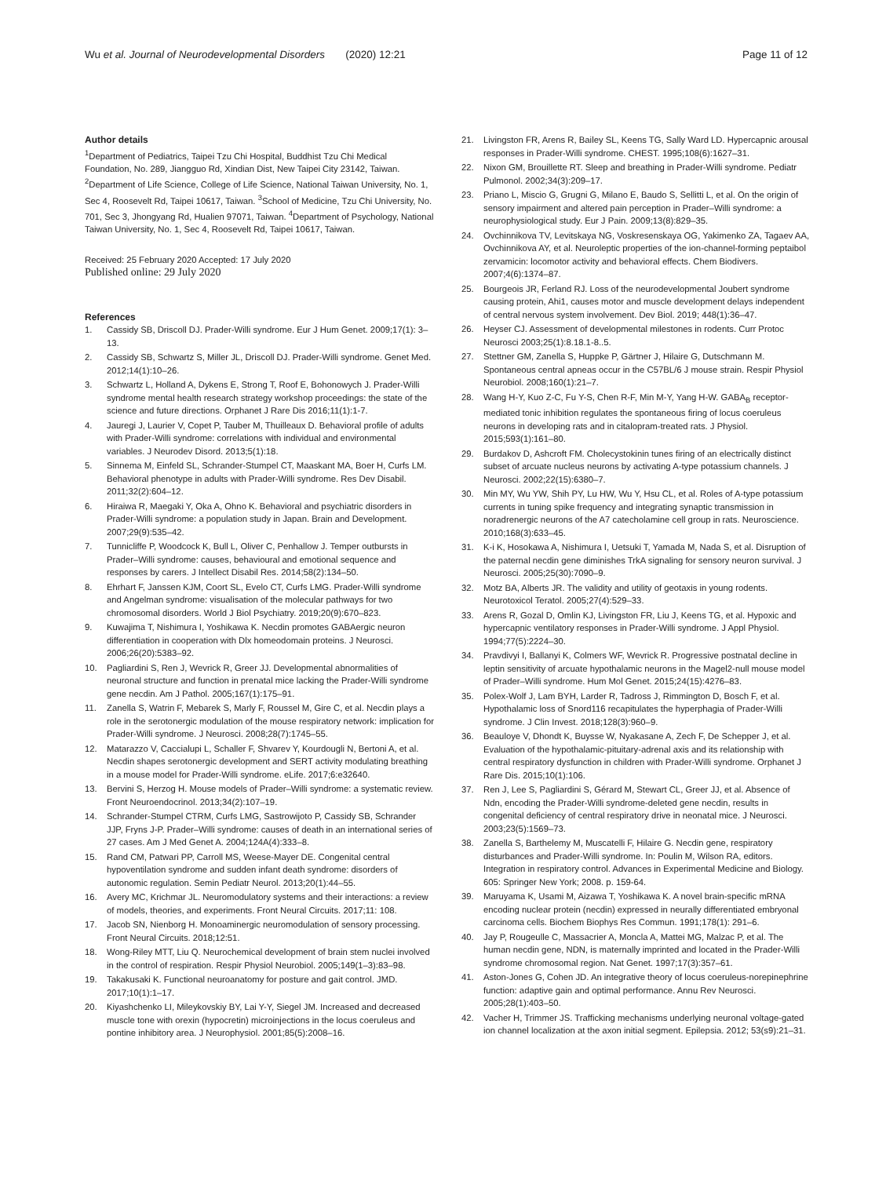Wu et al. Journal of Neurodevelopmental Disorders (2020) 12:21 Page 11 of 12
Author details
<sup>1</sup> Department of Pediatrics, Taipei Tzu Chi Hospital, Buddhist Tzu Chi Medical Foundation, No. 289, Jiangguo Rd, Xindian Dist, New Taipei City 23142, Taiwan. <sup>2</sup>Department of Life Science, College of Life Science, National Taiwan University, No. 1, Sec 4, Roosevelt Rd, Taipei 10617, Taiwan. <sup>3</sup>School of Medicine, Tzu Chi University, No. 701, Sec 3, Jhongyang Rd, Hualien 97071, Taiwan. <sup>4</sup>Department of Psychology, National Taiwan University, No. 1, Sec 4, Roosevelt Rd, Taipei 10617, Taiwan.
Received: 25 February 2020 Accepted: 17 July 2020
Published online: 29 July 2020
References
1. Cassidy SB, Driscoll DJ. Prader-Willi syndrome. Eur J Hum Genet. 2009;17(1): 3–13.
2. Cassidy SB, Schwartz S, Miller JL, Driscoll DJ. Prader-Willi syndrome. Genet Med. 2012;14(1):10–26.
3. Schwartz L, Holland A, Dykens E, Strong T, Roof E, Bohonowych J. Prader-Willi syndrome mental health research strategy workshop proceedings: the state of the science and future directions. Orphanet J Rare Dis 2016;11(1):1-7.
4. Jauregi J, Laurier V, Copet P, Tauber M, Thuilleaux D. Behavioral profile of adults with Prader-Willi syndrome: correlations with individual and environmental variables. J Neurodev Disord. 2013;5(1):18.
5. Sinnema M, Einfeld SL, Schrander-Stumpel CT, Maaskant MA, Boer H, Curfs LM. Behavioral phenotype in adults with Prader-Willi syndrome. Res Dev Disabil. 2011;32(2):604–12.
6. Hiraiwa R, Maegaki Y, Oka A, Ohno K. Behavioral and psychiatric disorders in Prader-Willi syndrome: a population study in Japan. Brain and Development. 2007;29(9):535–42.
7. Tunnicliffe P, Woodcock K, Bull L, Oliver C, Penhallow J. Temper outbursts in Prader–Willi syndrome: causes, behavioural and emotional sequence and responses by carers. J Intellect Disabil Res. 2014;58(2):134–50.
8. Ehrhart F, Janssen KJM, Coort SL, Evelo CT, Curfs LMG. Prader-Willi syndrome and Angelman syndrome: visualisation of the molecular pathways for two chromosomal disorders. World J Biol Psychiatry. 2019;20(9):670–823.
9. Kuwajima T, Nishimura I, Yoshikawa K. Necdin promotes GABAergic neuron differentiation in cooperation with Dlx homeodomain proteins. J Neurosci. 2006;26(20):5383–92.
10. Pagliardini S, Ren J, Wevrick R, Greer JJ. Developmental abnormalities of neuronal structure and function in prenatal mice lacking the Prader-Willi syndrome gene necdin. Am J Pathol. 2005;167(1):175–91.
11. Zanella S, Watrin F, Mebarek S, Marly F, Roussel M, Gire C, et al. Necdin plays a role in the serotonergic modulation of the mouse respiratory network: implication for Prader-Willi syndrome. J Neurosci. 2008;28(7):1745–55.
12. Matarazzo V, Caccialupi L, Schaller F, Shvarev Y, Kourdougli N, Bertoni A, et al. Necdin shapes serotonergic development and SERT activity modulating breathing in a mouse model for Prader-Willi syndrome. eLife. 2017;6:e32640.
13. Bervini S, Herzog H. Mouse models of Prader–Willi syndrome: a systematic review. Front Neuroendocrinol. 2013;34(2):107–19.
14. Schrander-Stumpel CTRM, Curfs LMG, Sastrowijoto P, Cassidy SB, Schrander JJP, Fryns J-P. Prader–Willi syndrome: causes of death in an international series of 27 cases. Am J Med Genet A. 2004;124A(4):333–8.
15. Rand CM, Patwari PP, Carroll MS, Weese-Mayer DE. Congenital central hypoventilation syndrome and sudden infant death syndrome: disorders of autonomic regulation. Semin Pediatr Neurol. 2013;20(1):44–55.
16. Avery MC, Krichmar JL. Neuromodulatory systems and their interactions: a review of models, theories, and experiments. Front Neural Circuits. 2017;11: 108.
17. Jacob SN, Nienborg H. Monoaminergic neuromodulation of sensory processing. Front Neural Circuits. 2018;12:51.
18. Wong-Riley MTT, Liu Q. Neurochemical development of brain stem nuclei involved in the control of respiration. Respir Physiol Neurobiol. 2005;149(1–3):83–98.
19. Takakusaki K. Functional neuroanatomy for posture and gait control. JMD. 2017;10(1):1–17.
20. Kiyashchenko LI, Mileykovskiy BY, Lai Y-Y, Siegel JM. Increased and decreased muscle tone with orexin (hypocretin) microinjections in the locus coeruleus and pontine inhibitory area. J Neurophysiol. 2001;85(5):2008–16.
21. Livingston FR, Arens R, Bailey SL, Keens TG, Sally Ward LD. Hypercapnic arousal responses in Prader-Willi syndrome. CHEST. 1995;108(6):1627–31.
22. Nixon GM, Brouillette RT. Sleep and breathing in Prader-Willi syndrome. Pediatr Pulmonol. 2002;34(3):209–17.
23. Priano L, Miscio G, Grugni G, Milano E, Baudo S, Sellitti L, et al. On the origin of sensory impairment and altered pain perception in Prader–Willi syndrome: a neurophysiological study. Eur J Pain. 2009;13(8):829–35.
24. Ovchinnikova TV, Levitskaya NG, Voskresenskaya OG, Yakimenko ZA, Tagaev AA, Ovchinnikova AY, et al. Neuroleptic properties of the ion-channel-forming peptaibol zervamicin: locomotor activity and behavioral effects. Chem Biodivers. 2007;4(6):1374–87.
25. Bourgeois JR, Ferland RJ. Loss of the neurodevelopmental Joubert syndrome causing protein, Ahi1, causes motor and muscle development delays independent of central nervous system involvement. Dev Biol. 2019; 448(1):36–47.
26. Heyser CJ. Assessment of developmental milestones in rodents. Curr Protoc Neurosci 2003;25(1):8.18.1-8..5.
27. Stettner GM, Zanella S, Huppke P, Gärtner J, Hilaire G, Dutschmann M. Spontaneous central apneas occur in the C57BL/6 J mouse strain. Respir Physiol Neurobiol. 2008;160(1):21–7.
28. Wang H-Y, Kuo Z-C, Fu Y-S, Chen R-F, Min M-Y, Yang H-W. GABA<sub>B</sub> receptor-mediated tonic inhibition regulates the spontaneous firing of locus coeruleus neurons in developing rats and in citalopram-treated rats. J Physiol. 2015;593(1):161–80.
29. Burdakov D, Ashcroft FM. Cholecystokinin tunes firing of an electrically distinct subset of arcuate nucleus neurons by activating A-type potassium channels. J Neurosci. 2002;22(15):6380–7.
30. Min MY, Wu YW, Shih PY, Lu HW, Wu Y, Hsu CL, et al. Roles of A-type potassium currents in tuning spike frequency and integrating synaptic transmission in noradrenergic neurons of the A7 catecholamine cell group in rats. Neuroscience. 2010;168(3):633–45.
31. K-i K, Hosokawa A, Nishimura I, Uetsuki T, Yamada M, Nada S, et al. Disruption of the paternal necdin gene diminishes TrkA signaling for sensory neuron survival. J Neurosci. 2005;25(30):7090–9.
32. Motz BA, Alberts JR. The validity and utility of geotaxis in young rodents. Neurotoxicol Teratol. 2005;27(4):529–33.
33. Arens R, Gozal D, Omlin KJ, Livingston FR, Liu J, Keens TG, et al. Hypoxic and hypercapnic ventilatory responses in Prader-Willi syndrome. J Appl Physiol. 1994;77(5):2224–30.
34. Pravdivyi I, Ballanyi K, Colmers WF, Wevrick R. Progressive postnatal decline in leptin sensitivity of arcuate hypothalamic neurons in the Magel2-null mouse model of Prader–Willi syndrome. Hum Mol Genet. 2015;24(15):4276–83.
35. Polex-Wolf J, Lam BYH, Larder R, Tadross J, Rimmington D, Bosch F, et al. Hypothalamic loss of Snord116 recapitulates the hyperphagia of Prader-Willi syndrome. J Clin Invest. 2018;128(3):960–9.
36. Beauloye V, Dhondt K, Buysse W, Nyakasane A, Zech F, De Schepper J, et al. Evaluation of the hypothalamic-pituitary-adrenal axis and its relationship with central respiratory dysfunction in children with Prader-Willi syndrome. Orphanet J Rare Dis. 2015;10(1):106.
37. Ren J, Lee S, Pagliardini S, Gérard M, Stewart CL, Greer JJ, et al. Absence of Ndn, encoding the Prader-Willi syndrome-deleted gene necdin, results in congenital deficiency of central respiratory drive in neonatal mice. J Neurosci. 2003;23(5):1569–73.
38. Zanella S, Barthelemy M, Muscatelli F, Hilaire G. Necdin gene, respiratory disturbances and Prader-Willi syndrome. In: Poulin M, Wilson RA, editors. Integration in respiratory control. Advances in Experimental Medicine and Biology. 605: Springer New York; 2008. p. 159-64.
39. Maruyama K, Usami M, Aizawa T, Yoshikawa K. A novel brain-specific mRNA encoding nuclear protein (necdin) expressed in neurally differentiated embryonal carcinoma cells. Biochem Biophys Res Commun. 1991;178(1): 291–6.
40. Jay P, Rougeulle C, Massacrier A, Moncla A, Mattei MG, Malzac P, et al. The human necdin gene, NDN, is maternally imprinted and located in the Prader-Willi syndrome chromosomal region. Nat Genet. 1997;17(3):357–61.
41. Aston-Jones G, Cohen JD. An integrative theory of locus coeruleus-norepinephrine function: adaptive gain and optimal performance. Annu Rev Neurosci. 2005;28(1):403–50.
42. Vacher H, Trimmer JS. Trafficking mechanisms underlying neuronal voltage-gated ion channel localization at the axon initial segment. Epilepsia. 2012; 53(s9):21–31.